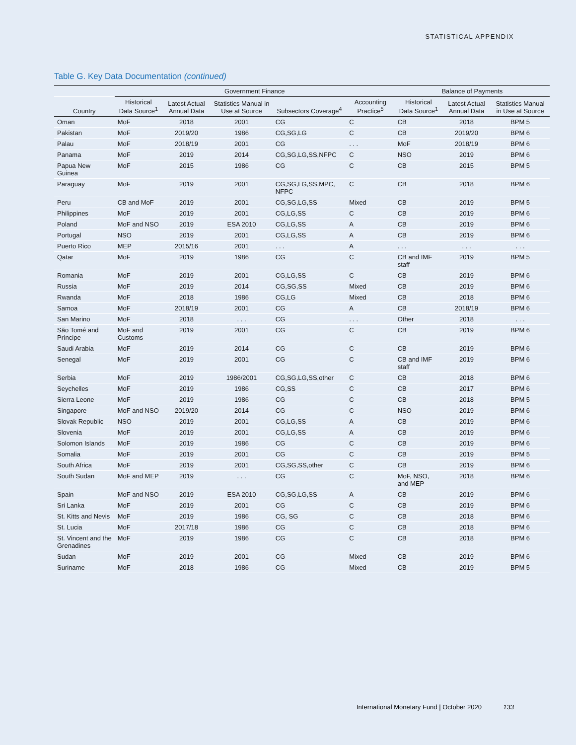STATISTICAL APPENDIX
Table G. Key Data Documentation (continued)
| | Government Finance | | | | | Balance of Payments | | |
| --- | --- | --- | --- | --- | --- | --- | --- | --- |
| Country | Historical Data Source<sup>1</sup> | Latest Actual Annual Data | Statistics Manual in Use at Source | Subsectors Coverage<sup>4</sup> | Accounting Practice<sup>5</sup> | Historical Data Source<sup>1</sup> | Latest Actual Annual Data | Statistics Manual in Use at Source |
| Oman | MoF | 2018 | 2001 | CG | C | CB | 2018 | BPM 5 |
| Pakistan | MoF | 2019/20 | 1986 | CG,SG,LG | C | CB | 2019/20 | BPM 6 |
| Palau | MoF | 2018/19 | 2001 | CG | . . . | MoF | 2018/19 | BPM 6 |
| Panama | MoF | 2019 | 2014 | CG,SG,LG,SS,NFPC | C | NSO | 2019 | BPM 6 |
| Papua New Guinea | MoF | 2015 | 1986 | CG | C | CB | 2015 | BPM 5 |
| Paraguay | MoF | 2019 | 2001 | CG,SG,LG,SS,MPC, NFPC | C | CB | 2018 | BPM 6 |
| Peru | CB and MoF | 2019 | 2001 | CG,SG,LG,SS | Mixed | CB | 2019 | BPM 5 |
| Philippines | MoF | 2019 | 2001 | CG,LG,SS | C | CB | 2019 | BPM 6 |
| Poland | MoF and NSO | 2019 | ESA 2010 | CG,LG,SS | A | CB | 2019 | BPM 6 |
| Portugal | NSO | 2019 | 2001 | CG,LG,SS | A | CB | 2019 | BPM 6 |
| Puerto Rico | MEP | 2015/16 | 2001 | . . . | A | . . . | . . . | . . . |
| Qatar | MoF | 2019 | 1986 | CG | C | CB and IMF staff | 2019 | BPM 5 |
| Romania | MoF | 2019 | 2001 | CG,LG,SS | C | CB | 2019 | BPM 6 |
| Russia | MoF | 2019 | 2014 | CG,SG,SS | Mixed | CB | 2019 | BPM 6 |
| Rwanda | MoF | 2018 | 1986 | CG,LG | Mixed | CB | 2018 | BPM 6 |
| Samoa | MoF | 2018/19 | 2001 | CG | A | CB | 2018/19 | BPM 6 |
| San Marino | MoF | 2018 | . . . | CG | . . . | Other | 2018 | . . . |
| São Tomé and Príncipe | MoF and Customs | 2019 | 2001 | CG | C | CB | 2019 | BPM 6 |
| Saudi Arabia | MoF | 2019 | 2014 | CG | C | CB | 2019 | BPM 6 |
| Senegal | MoF | 2019 | 2001 | CG | C | CB and IMF staff | 2019 | BPM 6 |
| Serbia | MoF | 2019 | 1986/2001 | CG,SG,LG,SS,other | C | CB | 2018 | BPM 6 |
| Seychelles | MoF | 2019 | 1986 | CG,SS | C | CB | 2017 | BPM 6 |
| Sierra Leone | MoF | 2019 | 1986 | CG | C | CB | 2018 | BPM 5 |
| Singapore | MoF and NSO | 2019/20 | 2014 | CG | C | NSO | 2019 | BPM 6 |
| Slovak Republic | NSO | 2019 | 2001 | CG,LG,SS | A | CB | 2019 | BPM 6 |
| Slovenia | MoF | 2019 | 2001 | CG,LG,SS | A | CB | 2019 | BPM 6 |
| Solomon Islands | MoF | 2019 | 1986 | CG | C | CB | 2019 | BPM 6 |
| Somalia | MoF | 2019 | 2001 | CG | C | CB | 2019 | BPM 5 |
| South Africa | MoF | 2019 | 2001 | CG,SG,SS,other | C | CB | 2019 | BPM 6 |
| South Sudan | MoF and MEP | 2019 | . . . | CG | C | MoF, NSO, and MEP | 2018 | BPM 6 |
| Spain | MoF and NSO | 2019 | ESA 2010 | CG,SG,LG,SS | A | CB | 2019 | BPM 6 |
| Sri Lanka | MoF | 2019 | 2001 | CG | C | CB | 2019 | BPM 6 |
| St. Kitts and Nevis | MoF | 2019 | 1986 | CG, SG | C | CB | 2018 | BPM 6 |
| St. Lucia | MoF | 2017/18 | 1986 | CG | C | CB | 2018 | BPM 6 |
| St. Vincent and the Grenadines | MoF | 2019 | 1986 | CG | C | CB | 2018 | BPM 6 |
| Sudan | MoF | 2019 | 2001 | CG | Mixed | CB | 2019 | BPM 6 |
| Suriname | MoF | 2018 | 1986 | CG | Mixed | CB | 2019 | BPM 5 |
International Monetary Fund | October 2020 133